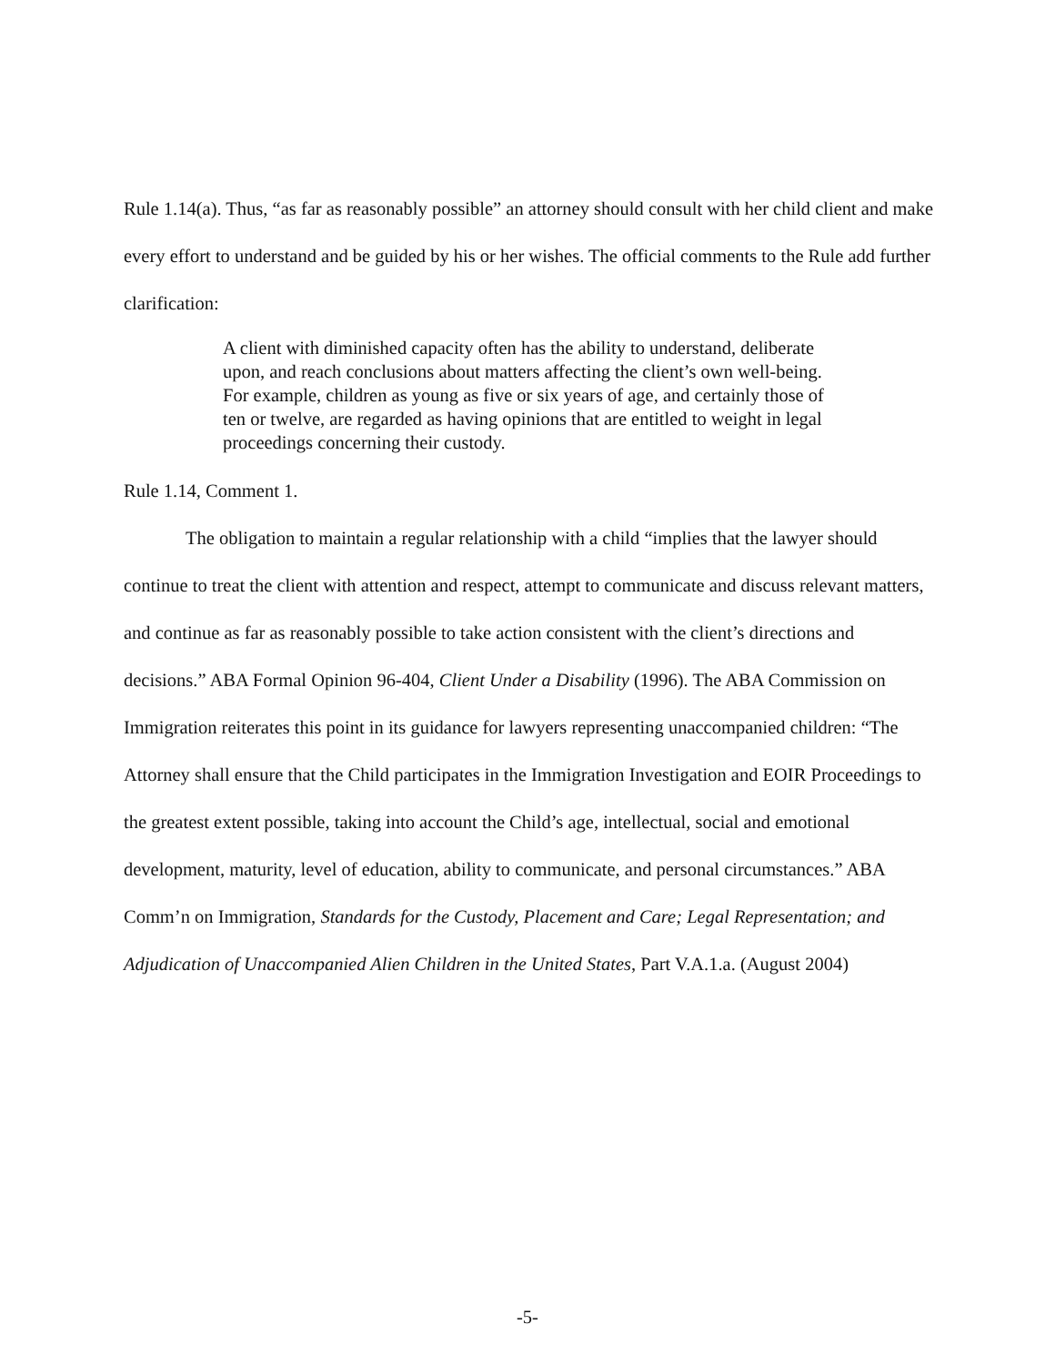Rule 1.14(a). Thus, “as far as reasonably possible” an attorney should consult with her child client and make every effort to understand and be guided by his or her wishes. The official comments to the Rule add further clarification:
A client with diminished capacity often has the ability to understand, deliberate upon, and reach conclusions about matters affecting the client’s own well-being. For example, children as young as five or six years of age, and certainly those of ten or twelve, are regarded as having opinions that are entitled to weight in legal proceedings concerning their custody.
Rule 1.14, Comment 1.
The obligation to maintain a regular relationship with a child “implies that the lawyer should continue to treat the client with attention and respect, attempt to communicate and discuss relevant matters, and continue as far as reasonably possible to take action consistent with the client’s directions and decisions.” ABA Formal Opinion 96-404, Client Under a Disability (1996). The ABA Commission on Immigration reiterates this point in its guidance for lawyers representing unaccompanied children: “The Attorney shall ensure that the Child participates in the Immigration Investigation and EOIR Proceedings to the greatest extent possible, taking into account the Child’s age, intellectual, social and emotional development, maturity, level of education, ability to communicate, and personal circumstances.” ABA Comm’n on Immigration, Standards for the Custody, Placement and Care; Legal Representation; and Adjudication of Unaccompanied Alien Children in the United States, Part V.A.1.a. (August 2004)
-5-